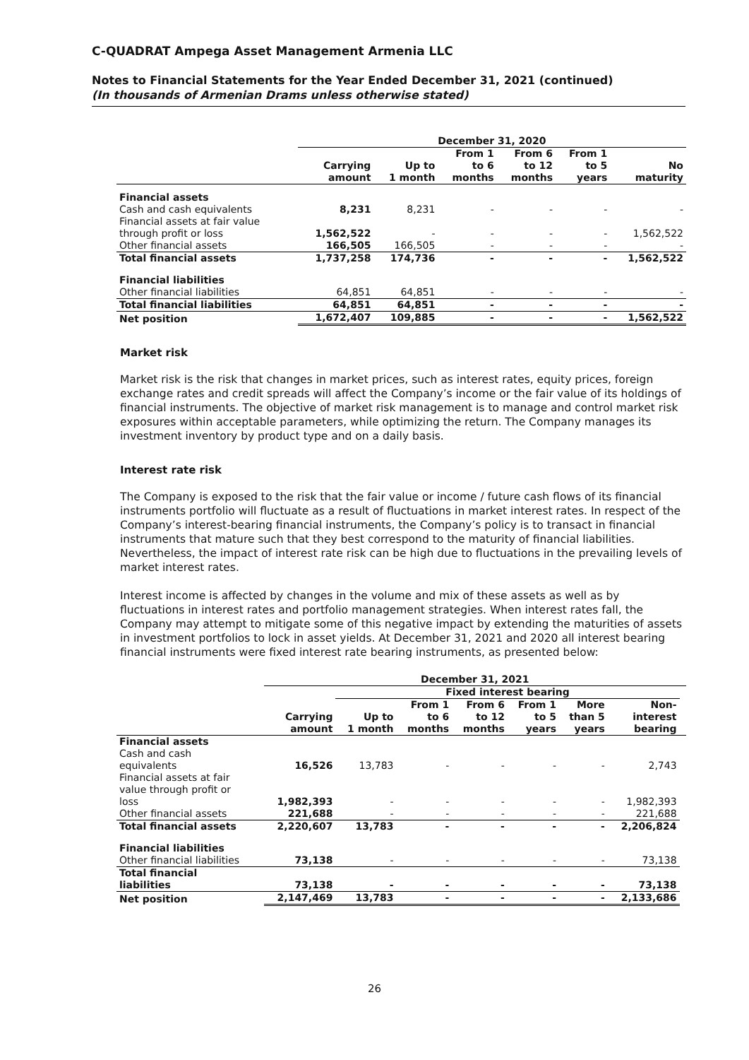C-QUADRAT Ampega Asset Management Armenia LLC
Notes to Financial Statements for the Year Ended December 31, 2021 (continued)
(In thousands of Armenian Drams unless otherwise stated)
| | December 31, 2020 | | | | | |
| --- | --- | --- | --- | --- | --- | --- |
| | Carrying amount | Up to 1 month | From 1 to 6 months | From 6 to 12 months | From 1 to 5 years | No maturity |
| Financial assets | | | | | | |
| Cash and cash equivalents | 8,231 | 8,231 | - | - | - | - |
| Financial assets at fair value through profit or loss | 1,562,522 | - | - | - | - | 1,562,522 |
| Other financial assets | 166,505 | 166,505 | - | - | - | - |
| Total financial assets | 1,737,258 | 174,736 | - | - | - | 1,562,522 |
| Financial liabilities | | | | | | |
| Other financial liabilities | 64,851 | 64,851 | - | - | - | - |
| Total financial liabilities | 64,851 | 64,851 | - | - | - | - |
| Net position | 1,672,407 | 109,885 | - | - | - | 1,562,522 |
Market risk
Market risk is the risk that changes in market prices, such as interest rates, equity prices, foreign exchange rates and credit spreads will affect the Company’s income or the fair value of its holdings of financial instruments. The objective of market risk management is to manage and control market risk exposures within acceptable parameters, while optimizing the return. The Company manages its investment inventory by product type and on a daily basis.
Interest rate risk
The Company is exposed to the risk that the fair value or income / future cash flows of its financial instruments portfolio will fluctuate as a result of fluctuations in market interest rates. In respect of the Company’s interest-bearing financial instruments, the Company’s policy is to transact in financial instruments that mature such that they best correspond to the maturity of financial liabilities. Nevertheless, the impact of interest rate risk can be high due to fluctuations in the prevailing levels of market interest rates.
Interest income is affected by changes in the volume and mix of these assets as well as by fluctuations in interest rates and portfolio management strategies. When interest rates fall, the Company may attempt to mitigate some of this negative impact by extending the maturities of assets in investment portfolios to lock in asset yields. At December 31, 2021 and 2020 all interest bearing financial instruments were fixed interest rate bearing instruments, as presented below:
| | December 31, 2021 | | | | | | | |
| --- | --- | --- | --- | --- | --- | --- | --- | --- |
| | | Fixed interest bearing | | | | | | |
| | Carrying amount | Up to 1 month | From 1 to 6 months | From 6 to 12 months | From 1 to 5 years | More than 5 years | Non- interest bearing | |
| Financial assets | | | | | | | | |
| Cash and cash equivalents | 16,526 | 13,783 | - | - | - | - | 2,743 | |
| Financial assets at fair value through profit or loss | 1,982,393 | - | - | - | - | - | 1,982,393 | |
| Other financial assets | 221,688 | - | - | - | - | - | 221,688 | |
| Total financial assets | 2,220,607 | 13,783 | - | - | - | - | 2,206,824 | |
| Financial liabilities | | | | | | | | |
| Other financial liabilities | 73,138 | - | - | - | - | - | 73,138 | |
| Total financial liabilities | 73,138 | - | - | - | - | - | 73,138 | |
| Net position | 2,147,469 | 13,783 | - | - | - | - | 2,133,686 | |
26